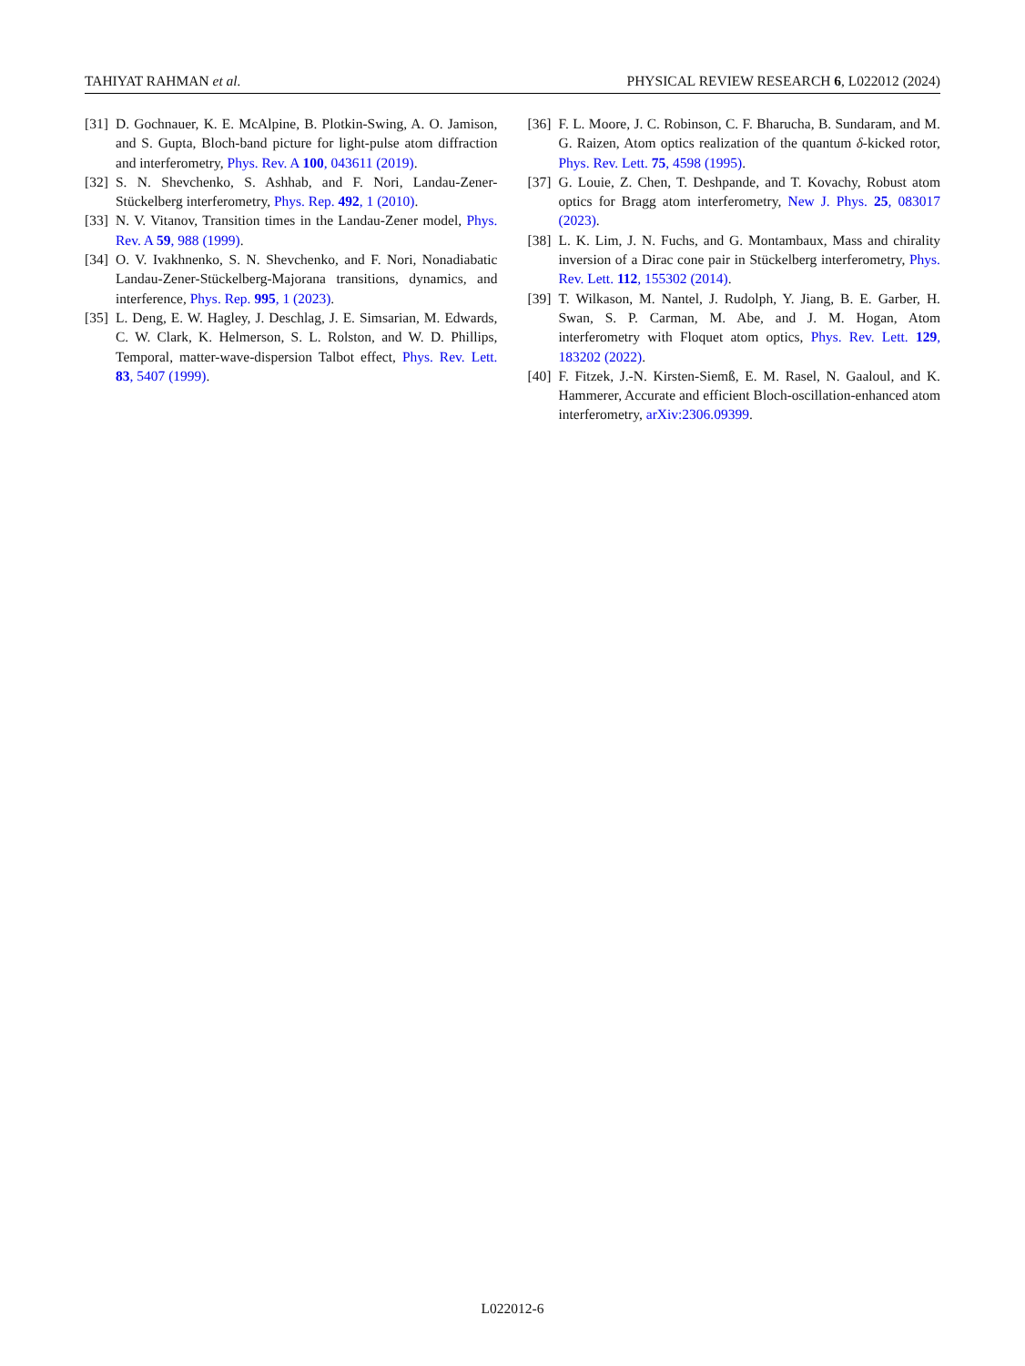TAHIYAT RAHMAN et al. PHYSICAL REVIEW RESEARCH 6, L022012 (2024)
[31] D. Gochnauer, K. E. McAlpine, B. Plotkin-Swing, A. O. Jamison, and S. Gupta, Bloch-band picture for light-pulse atom diffraction and interferometry, Phys. Rev. A 100, 043611 (2019).
[32] S. N. Shevchenko, S. Ashhab, and F. Nori, Landau-Zener-Stückelberg interferometry, Phys. Rep. 492, 1 (2010).
[33] N. V. Vitanov, Transition times in the Landau-Zener model, Phys. Rev. A 59, 988 (1999).
[34] O. V. Ivakhnenko, S. N. Shevchenko, and F. Nori, Nonadiabatic Landau-Zener-Stückelberg-Majorana transitions, dynamics, and interference, Phys. Rep. 995, 1 (2023).
[35] L. Deng, E. W. Hagley, J. Deschlag, J. E. Simsarian, M. Edwards, C. W. Clark, K. Helmerson, S. L. Rolston, and W. D. Phillips, Temporal, matter-wave-dispersion Talbot effect, Phys. Rev. Lett. 83, 5407 (1999).
[36] F. L. Moore, J. C. Robinson, C. F. Bharucha, B. Sundaram, and M. G. Raizen, Atom optics realization of the quantum δ-kicked rotor, Phys. Rev. Lett. 75, 4598 (1995).
[37] G. Louie, Z. Chen, T. Deshpande, and T. Kovachy, Robust atom optics for Bragg atom interferometry, New J. Phys. 25, 083017 (2023).
[38] L. K. Lim, J. N. Fuchs, and G. Montambaux, Mass and chirality inversion of a Dirac cone pair in Stückelberg interferometry, Phys. Rev. Lett. 112, 155302 (2014).
[39] T. Wilkason, M. Nantel, J. Rudolph, Y. Jiang, B. E. Garber, H. Swan, S. P. Carman, M. Abe, and J. M. Hogan, Atom interferometry with Floquet atom optics, Phys. Rev. Lett. 129, 183202 (2022).
[40] F. Fitzek, J.-N. Kirsten-Siemß, E. M. Rasel, N. Gaaloul, and K. Hammerer, Accurate and efficient Bloch-oscillation-enhanced atom interferometry, arXiv:2306.09399.
L022012-6